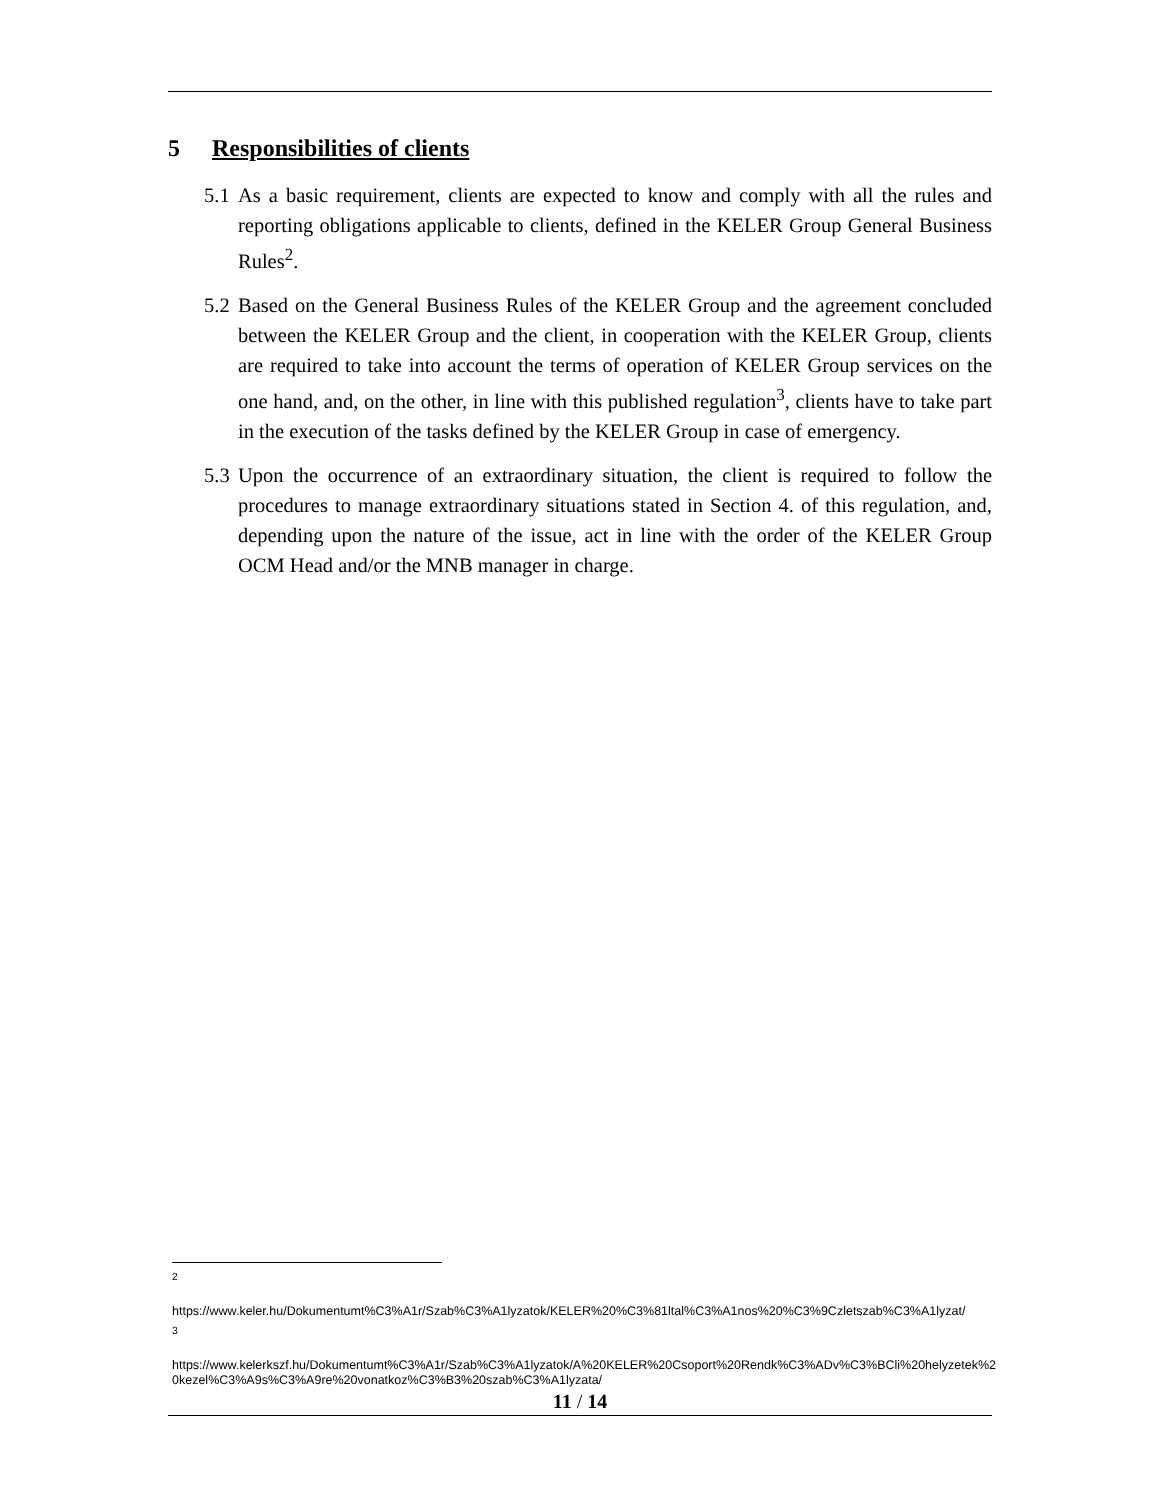5 Responsibilities of clients
5.1 As a basic requirement, clients are expected to know and comply with all the rules and reporting obligations applicable to clients, defined in the KELER Group General Business Rules<sup>2</sup>.
5.2 Based on the General Business Rules of the KELER Group and the agreement concluded between the KELER Group and the client, in cooperation with the KELER Group, clients are required to take into account the terms of operation of KELER Group services on the one hand, and, on the other, in line with this published regulation<sup>3</sup>, clients have to take part in the execution of the tasks defined by the KELER Group in case of emergency.
5.3 Upon the occurrence of an extraordinary situation, the client is required to follow the procedures to manage extraordinary situations stated in Section 4. of this regulation, and, depending upon the nature of the issue, act in line with the order of the KELER Group OCM Head and/or the MNB manager in charge.
<sup>2</sup>
https://www.keler.hu/Dokumentumt%C3%A1r/Szab%C3%A1lyzatok/KELER%20%C3%81ltal%C3%A1nos%20%C3%9Czletszab%C3%A1lyzat/
<sup>3</sup>
https://www.kelerkszf.hu/Dokumentumt%C3%A1r/Szab%C3%A1lyzatok/A%20KELER%20Csoport%20Rendk%C3%ADv%C3%BCli%20helyzetek%20kezel%C3%A9s%C3%A9re%20vonatkoz%C3%B3%20szab%C3%A1lyzata/
11 / 14